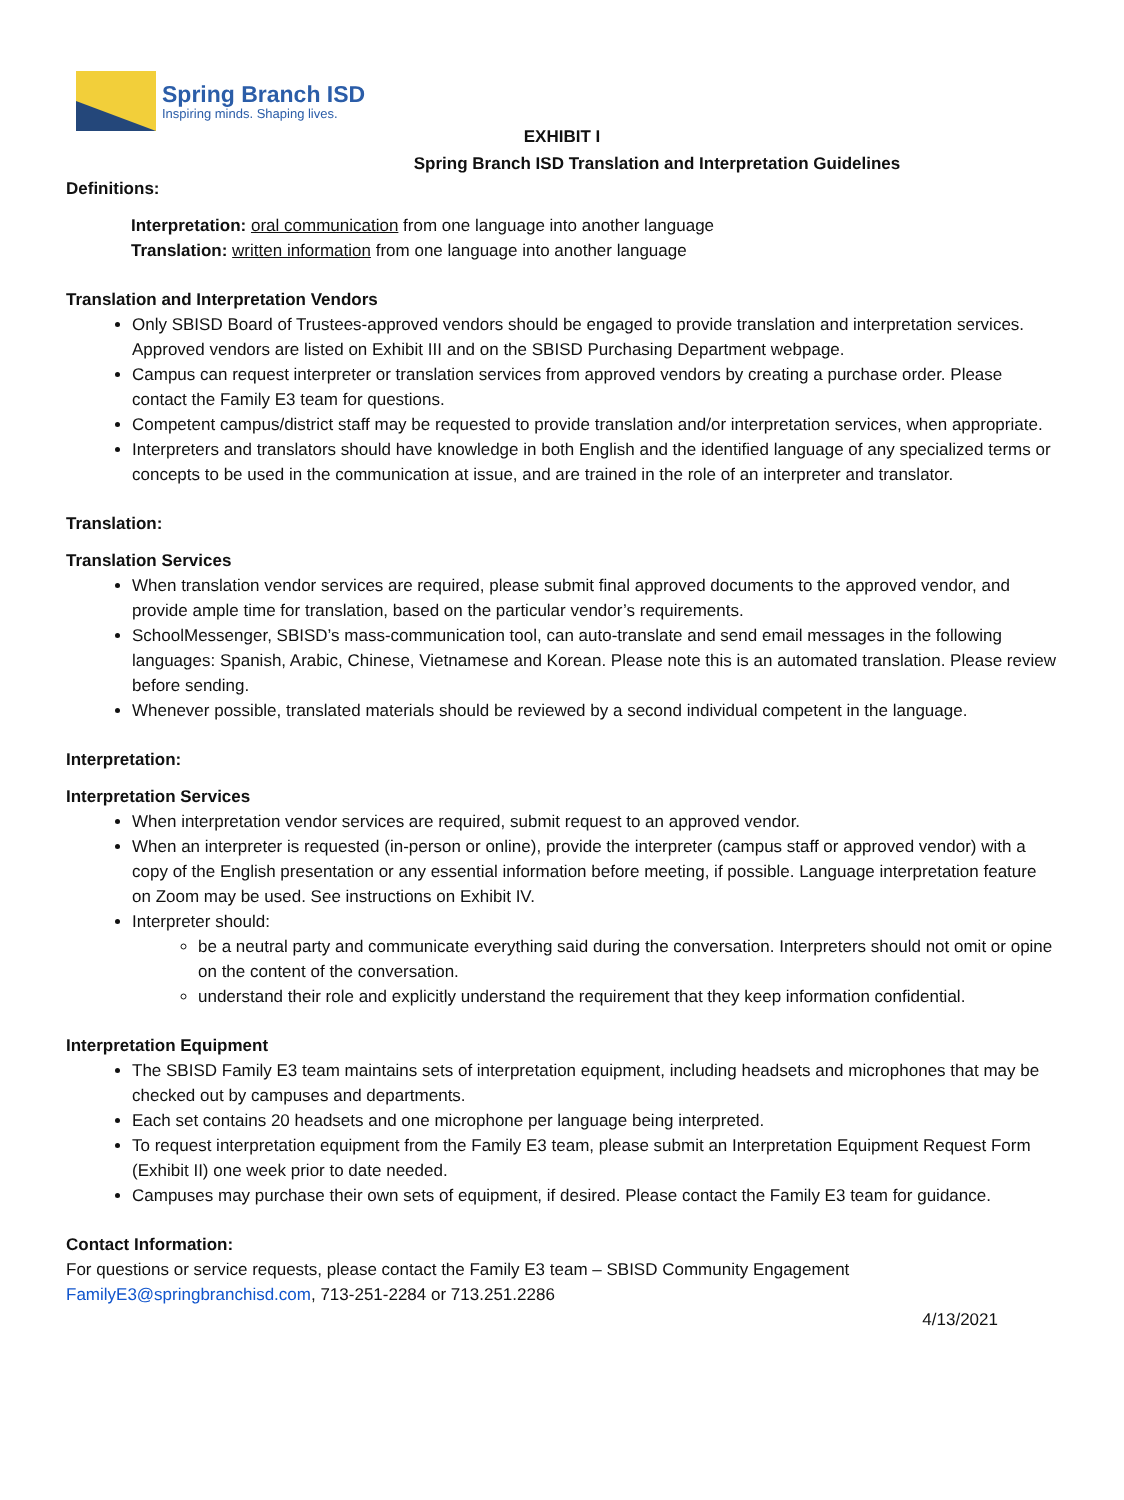Spring Branch ISD
Inspiring minds. Shaping lives.
EXHIBIT I
Spring Branch ISD Translation and Interpretation Guidelines
Definitions:
Interpretation: oral communication from one language into another language
Translation: written information from one language into another language
Translation and Interpretation Vendors
Only SBISD Board of Trustees-approved vendors should be engaged to provide translation and interpretation services. Approved vendors are listed on Exhibit III and on the SBISD Purchasing Department webpage.
Campus can request interpreter or translation services from approved vendors by creating a purchase order. Please contact the Family E3 team for questions.
Competent campus/district staff may be requested to provide translation and/or interpretation services, when appropriate.
Interpreters and translators should have knowledge in both English and the identified language of any specialized terms or concepts to be used in the communication at issue, and are trained in the role of an interpreter and translator.
Translation:
Translation Services
When translation vendor services are required, please submit final approved documents to the approved vendor, and provide ample time for translation, based on the particular vendor’s requirements.
SchoolMessenger, SBISD’s mass-communication tool, can auto-translate and send email messages in the following languages: Spanish, Arabic, Chinese, Vietnamese and Korean. Please note this is an automated translation. Please review before sending.
Whenever possible, translated materials should be reviewed by a second individual competent in the language.
Interpretation:
Interpretation Services
When interpretation vendor services are required, submit request to an approved vendor.
When an interpreter is requested (in-person or online), provide the interpreter (campus staff or approved vendor) with a copy of the English presentation or any essential information before meeting, if possible. Language interpretation feature on Zoom may be used. See instructions on Exhibit IV.
Interpreter should:
be a neutral party and communicate everything said during the conversation. Interpreters should not omit or opine on the content of the conversation.
understand their role and explicitly understand the requirement that they keep information confidential.
Interpretation Equipment
The SBISD Family E3 team maintains sets of interpretation equipment, including headsets and microphones that may be checked out by campuses and departments.
Each set contains 20 headsets and one microphone per language being interpreted.
To request interpretation equipment from the Family E3 team, please submit an Interpretation Equipment Request Form (Exhibit II) one week prior to date needed.
Campuses may purchase their own sets of equipment, if desired. Please contact the Family E3 team for guidance.
Contact Information:
For questions or service requests, please contact the Family E3 team – SBISD Community Engagement
FamilyE3@springbranchisd.com, 713-251-2284 or 713.251.2286
4/13/2021